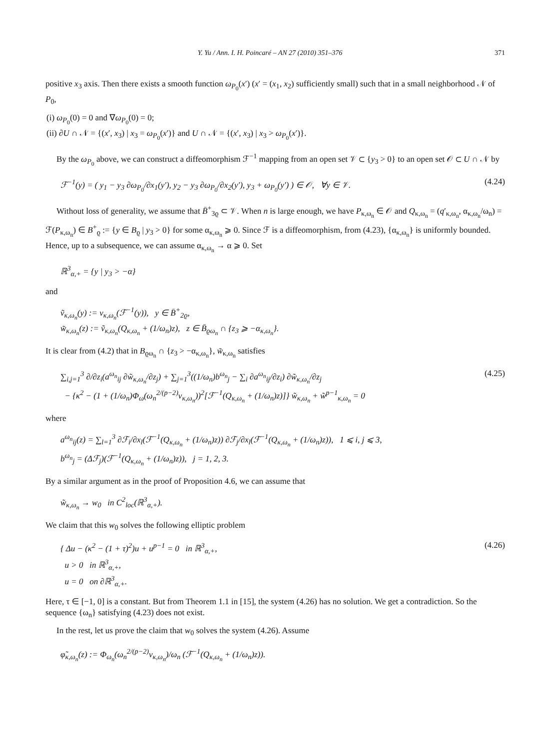Y. Yu / Ann. I. H. Poincaré – AN 27 (2010) 351–376 371
positive x<sub>3</sub> axis. Then there exists a smooth function ω<sub>P<sub>0</sub></sub>(x′) (x′ = (x<sub>1</sub>, x<sub>2</sub>) sufficiently small) such that in a small neighborhood 𝒩 of P<sub>0</sub>,
(i) ω<sub>P<sub>0</sub></sub>(0) = 0 and ∇ω<sub>P<sub>0</sub></sub>(0) = 0;
(ii) ∂U ∩ 𝒩 = {(x′, x<sub>3</sub>) | x<sub>3</sub> = ω<sub>P<sub>0</sub></sub>(x′)} and U ∩ 𝒩 = {(x′, x<sub>3</sub>) | x<sub>3</sub> > ω<sub>P<sub>0</sub></sub>(x′)}.
By the ω<sub>P<sub>0</sub></sub> above, we can construct a diffeomorphism ℱ<sup>−1</sup> mapping from an open set 𝒱 ⊂ {y<sub>3</sub> > 0} to an open set 𝒪 ⊂ U ∩ 𝒩 by
ℱ<sup>−1</sup>(y) = ( y<sub>1</sub> − y<sub>3</sub> ∂ω<sub>P<sub>0</sub></sub>/∂x<sub>1</sub>(y′), y<sub>2</sub> − y<sub>3</sub> ∂ω<sub>P<sub>0</sub></sub>/∂x<sub>2</sub>(y′), y<sub>3</sub> + ω<sub>P<sub>0</sub></sub>(y′) ) ∈ 𝒪, ∀y ∈ 𝒱. (4.24)
Without loss of generality, we assume that B̄<sup>+</sup><sub>3ϱ</sub> ⊂ 𝒱. When n is large enough, we have P<sub>κ,ω<sub>n</sub></sub> ∈ 𝒪 and Q<sub>κ,ω<sub>n</sub></sub> = (q′<sub>κ,ω<sub>n</sub></sub>, α<sub>κ,ω<sub>n</sub></sub>/ω<sub>n</sub>) = ℱ(P<sub>κ,ω<sub>n</sub></sub>) ∈ B<sup>+</sup><sub>ϱ</sub> := {y ∈ B<sub>ϱ</sub> | y<sub>3</sub> > 0} for some α<sub>κ,ω<sub>n</sub></sub> ⩾ 0. Since ℱ is a diffeomorphism, from (4.23), {α<sub>κ,ω<sub>n</sub></sub>} is uniformly bounded. Hence, up to a subsequence, we can assume α<sub>κ,ω<sub>n</sub></sub> → α ⩾ 0. Set
ℝ<sup>3</sup><sub>α,+</sub> = {y | y<sub>3</sub> > −α}
and
ṽ<sub>κ,ω<sub>n</sub></sub>(y) := v<sub>κ,ω<sub>n</sub></sub>(ℱ<sup>−1</sup>(y)), y ∈ B̄<sup>+</sup><sub>2ϱ</sub>,
w̃<sub>κ,ω<sub>n</sub></sub>(z) := ṽ<sub>κ,ω<sub>n</sub></sub>(Q<sub>κ,ω<sub>n</sub></sub> + (1/ω<sub>n</sub>)z), z ∈ B̄<sub>ϱω<sub>n</sub></sub> ∩ {z<sub>3</sub> ⩾ −α<sub>κ,ω<sub>n</sub></sub>}.
It is clear from (4.2) that in B<sub>ϱω<sub>n</sub></sub> ∩ {z<sub>3</sub> > −α<sub>κ,ω<sub>n</sub></sub>}, w̃<sub>κ,ω<sub>n</sub></sub> satisfies
∑<sub>i,j=1</sub><sup>3</sup> ∂/∂z<sub>i</sub>(a<sup>ω<sub>n</sub></sup><sub>ij</sub> ∂w̃<sub>κ,ω<sub>n</sub></sub>/∂z<sub>j</sub>) + ∑<sub>j=1</sub><sup>3</sup>((1/ω<sub>n</sub>)b<sup>ω<sub>n</sub></sup><sub>j</sub> − ∑<sub>i</sub> ∂a<sup>ω<sub>n</sub></sup><sub>ij</sub>/∂z<sub>i</sub>) ∂w̃<sub>κ,ω<sub>n</sub></sub>/∂z<sub>j</sub>
− {κ<sup>2</sup> − (1 + (1/ω<sub>n</sub>)Φ<sub>ω</sub>(ω<sub>n</sub><sup>2/(p−2)</sup>v<sub>κ,ω<sub>n</sub></sub>))<sup>2</sup>[ℱ<sup>−1</sup>(Q<sub>κ,ω<sub>n</sub></sub> + (1/ω<sub>n</sub>)z)]} w̃<sub>κ,ω<sub>n</sub></sub> + w̃<sup>p−1</sup><sub>κ,ω<sub>n</sub></sub> = 0 (4.25)
where
a<sup>ω<sub>n</sub></sup><sub>ij</sub>(z) = ∑<sub>l=1</sub><sup>3</sup> ∂ℱ<sub>i</sub>/∂x<sub>l</sub>(ℱ<sup>−1</sup>(Q<sub>κ,ω<sub>n</sub></sub> + (1/ω<sub>n</sub>)z)) ∂ℱ<sub>j</sub>/∂x<sub>l</sub>(ℱ<sup>−1</sup>(Q<sub>κ,ω<sub>n</sub></sub> + (1/ω<sub>n</sub>)z)), 1 ⩽ i, j ⩽ 3,
b<sup>ω<sub>n</sub></sup><sub>j</sub> = (Δℱ<sub>j</sub>)(ℱ<sup>−1</sup>(Q<sub>κ,ω<sub>n</sub></sub> + (1/ω<sub>n</sub>)z)), j = 1, 2, 3.
By a similar argument as in the proof of Proposition 4.6, we can assume that
w̃<sub>κ,ω<sub>n</sub></sub> → w<sub>0</sub> in C<sup>2</sup><sub>loc</sub>(ℝ<sup>3</sup><sub>α,+</sub>).
We claim that this w<sub>0</sub> solves the following elliptic problem
{ Δu − (κ<sup>2</sup> − (1 + τ)<sup>2</sup>)u + u<sup>p−1</sup> = 0 in ℝ<sup>3</sup><sub>α,+</sub>,
u > 0 in ℝ<sup>3</sup><sub>α,+</sub>,
u = 0 on ∂ℝ<sup>3</sup><sub>α,+</sub>. (4.26)
Here, τ ∈ [−1, 0] is a constant. But from Theorem 1.1 in [15], the system (4.26) has no solution. We get a contradiction. So the sequence {ω<sub>n</sub>} satisfying (4.23) does not exist.
In the rest, let us prove the claim that w<sub>0</sub> solves the system (4.26). Assume
φ̃<sub>κ,ω<sub>n</sub></sub>(z) := Φ<sub>ω<sub>n</sub></sub>(ω<sub>n</sub><sup>2/(p−2)</sup>v<sub>κ,ω<sub>n</sub></sub>)/ω<sub>n</sub> (ℱ<sup>−1</sup>(Q<sub>κ,ω<sub>n</sub></sub> + (1/ω<sub>n</sub>)z)).